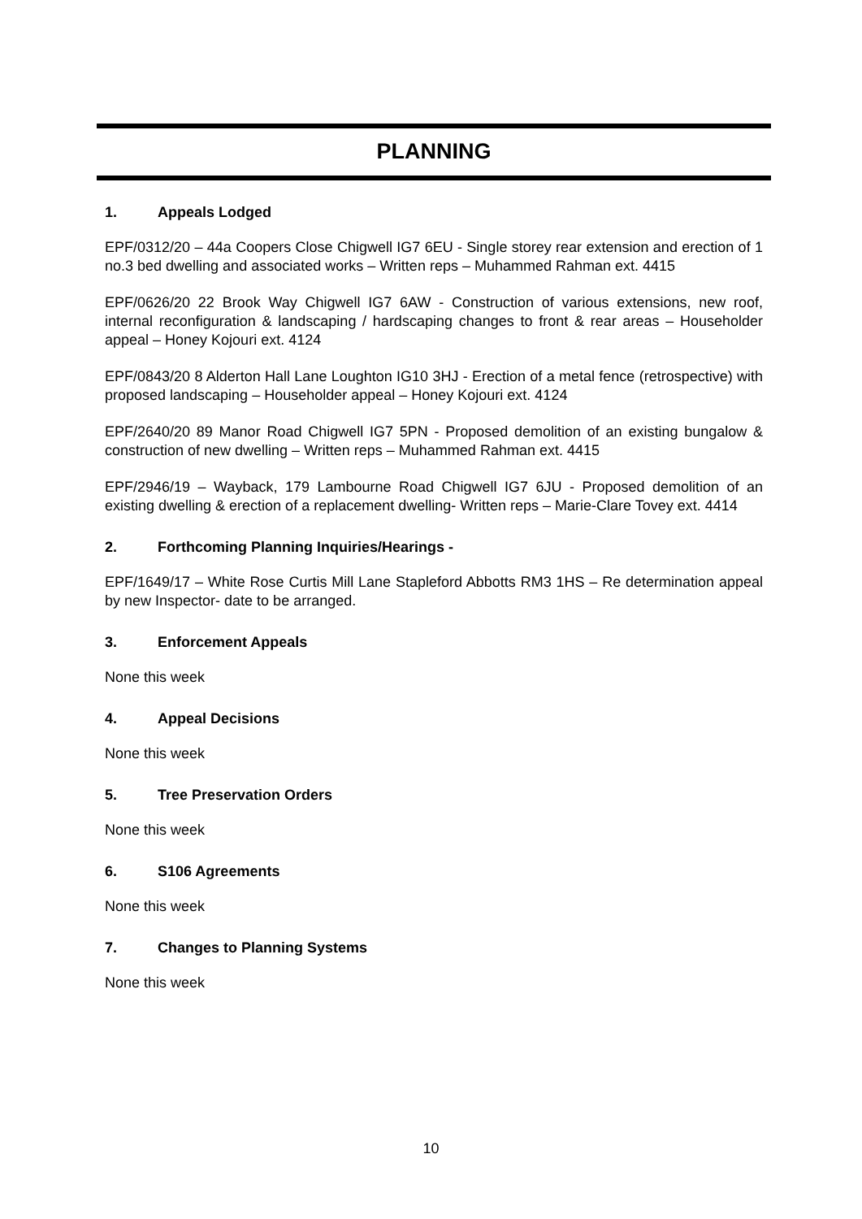PLANNING
1. Appeals Lodged
EPF/0312/20 – 44a Coopers Close Chigwell IG7 6EU - Single storey rear extension and erection of 1 no.3 bed dwelling and associated works – Written reps – Muhammed Rahman ext. 4415
EPF/0626/20 22 Brook Way Chigwell IG7 6AW - Construction of various extensions, new roof, internal reconfiguration & landscaping / hardscaping changes to front & rear areas – Householder appeal – Honey Kojouri ext. 4124
EPF/0843/20 8 Alderton Hall Lane Loughton IG10 3HJ - Erection of a metal fence (retrospective) with proposed landscaping – Householder appeal – Honey Kojouri ext. 4124
EPF/2640/20 89 Manor Road Chigwell IG7 5PN - Proposed demolition of an existing bungalow & construction of new dwelling – Written reps – Muhammed Rahman ext. 4415
EPF/2946/19 – Wayback, 179 Lambourne Road Chigwell IG7 6JU - Proposed demolition of an existing dwelling & erection of a replacement dwelling- Written reps – Marie-Clare Tovey ext. 4414
2. Forthcoming Planning Inquiries/Hearings -
EPF/1649/17 – White Rose Curtis Mill Lane Stapleford Abbotts RM3 1HS – Re determination appeal by new Inspector- date to be arranged.
3. Enforcement Appeals
None this week
4. Appeal Decisions
None this week
5. Tree Preservation Orders
None this week
6. S106 Agreements
None this week
7. Changes to Planning Systems
None this week
10